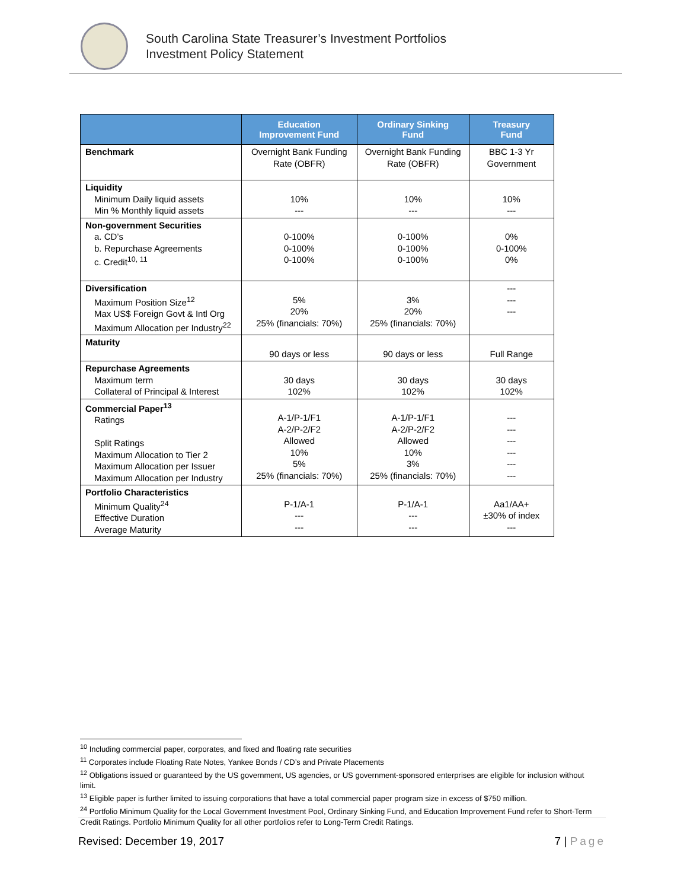South Carolina State Treasurer’s Investment Portfolios
Investment Policy Statement
| | Education Improvement Fund | Ordinary Sinking Fund | Treasury Fund |
| --- | --- | --- | --- |
| Benchmark | Overnight Bank Funding Rate (OBFR) | Overnight Bank Funding Rate (OBFR) | BBC 1-3 Yr Government |
| Liquidity Minimum Daily liquid assets Min % Monthly liquid assets | 10% --- | 10% --- | 10% --- |
| Non-government Securities a. CD’s b. Repurchase Agreements c. Credit<sup>10, 11</sup> | 0-100% 0-100% 0-100% | 0-100% 0-100% 0-100% | 0% 0-100% 0% |
| Diversification Maximum Position Size<sup>12</sup> Max US$ Foreign Govt & Intl Org Maximum Allocation per Industry<sup>22</sup> | 5% 20% 25% (financials: 70%) | 3% 20% 25% (financials: 70%) | --- --- --- |
| Maturity | 90 days or less | 90 days or less | Full Range |
| Repurchase Agreements Maximum term Collateral of Principal & Interest | 30 days 102% | 30 days 102% | 30 days 102% |
| Commercial Paper<sup>13</sup> Ratings Split Ratings Maximum Allocation to Tier 2 Maximum Allocation per Issuer Maximum Allocation per Industry | A-1/P-1/F1 A-2/P-2/F2 Allowed 10% 5% 25% (financials: 70%) | A-1/P-1/F1 A-2/P-2/F2 Allowed 10% 3% 25% (financials: 70%) | --- --- --- --- --- --- |
| Portfolio Characteristics Minimum Quality<sup>24</sup> Effective Duration Average Maturity | P-1/A-1 --- --- | P-1/A-1 --- --- | Aa1/AA+ ±30% of index --- |
<sup>10</sup> Including commercial paper, corporates, and fixed and floating rate securities
<sup>11</sup> Corporates include Floating Rate Notes, Yankee Bonds / CD’s and Private Placements
<sup>12</sup> Obligations issued or guaranteed by the US government, US agencies, or US government-sponsored enterprises are eligible for inclusion without limit.
<sup>13</sup> Eligible paper is further limited to issuing corporations that have a total commercial paper program size in excess of $750 million.
<sup>24</sup> Portfolio Minimum Quality for the Local Government Investment Pool, Ordinary Sinking Fund, and Education Improvement Fund refer to Short-Term Credit Ratings. Portfolio Minimum Quality for all other portfolios refer to Long-Term Credit Ratings.
Revised: December 19, 2017 7 | Page